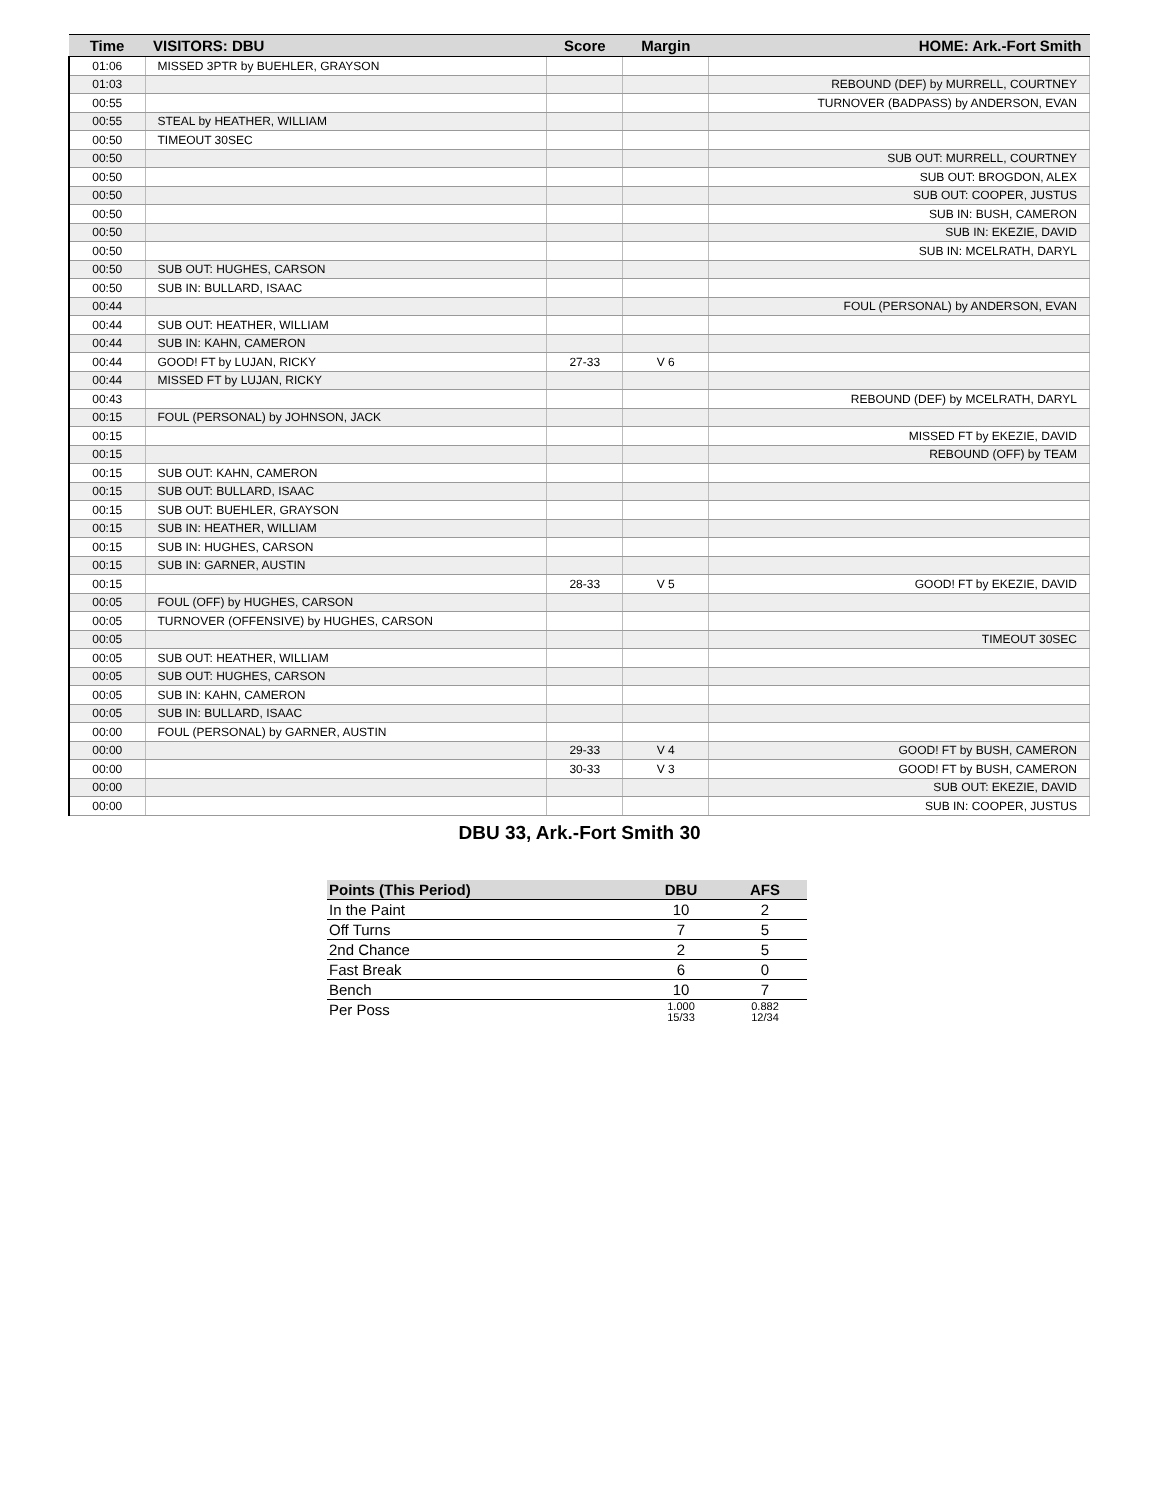| Time | VISITORS: DBU | Score | Margin | HOME: Ark.-Fort Smith |
| --- | --- | --- | --- | --- |
| 01:06 | MISSED 3PTR by BUEHLER, GRAYSON | | | |
| 01:03 | | | | REBOUND (DEF) by MURRELL, COURTNEY |
| 00:55 | | | | TURNOVER (BADPASS) by ANDERSON, EVAN |
| 00:55 | STEAL by HEATHER, WILLIAM | | | |
| 00:50 | TIMEOUT 30SEC | | | |
| 00:50 | | | | SUB OUT: MURRELL, COURTNEY |
| 00:50 | | | | SUB OUT: BROGDON, ALEX |
| 00:50 | | | | SUB OUT: COOPER, JUSTUS |
| 00:50 | | | | SUB IN: BUSH, CAMERON |
| 00:50 | | | | SUB IN: EKEZIE, DAVID |
| 00:50 | | | | SUB IN: MCELRATH, DARYL |
| 00:50 | SUB OUT: HUGHES, CARSON | | | |
| 00:50 | SUB IN: BULLARD, ISAAC | | | |
| 00:44 | | | | FOUL (PERSONAL) by ANDERSON, EVAN |
| 00:44 | SUB OUT: HEATHER, WILLIAM | | | |
| 00:44 | SUB IN: KAHN, CAMERON | | | |
| 00:44 | GOOD! FT by LUJAN, RICKY | 27-33 | V 6 | |
| 00:44 | MISSED FT by LUJAN, RICKY | | | |
| 00:43 | | | | REBOUND (DEF) by MCELRATH, DARYL |
| 00:15 | FOUL (PERSONAL) by JOHNSON, JACK | | | |
| 00:15 | | | | MISSED FT by EKEZIE, DAVID |
| 00:15 | | | | REBOUND (OFF) by TEAM |
| 00:15 | SUB OUT: KAHN, CAMERON | | | |
| 00:15 | SUB OUT: BULLARD, ISAAC | | | |
| 00:15 | SUB OUT: BUEHLER, GRAYSON | | | |
| 00:15 | SUB IN: HEATHER, WILLIAM | | | |
| 00:15 | SUB IN: HUGHES, CARSON | | | |
| 00:15 | SUB IN: GARNER, AUSTIN | | | |
| 00:15 | | 28-33 | V 5 | GOOD! FT by EKEZIE, DAVID |
| 00:05 | FOUL (OFF) by HUGHES, CARSON | | | |
| 00:05 | TURNOVER (OFFENSIVE) by HUGHES, CARSON | | | |
| 00:05 | | | | TIMEOUT 30SEC |
| 00:05 | SUB OUT: HEATHER, WILLIAM | | | |
| 00:05 | SUB OUT: HUGHES, CARSON | | | |
| 00:05 | SUB IN: KAHN, CAMERON | | | |
| 00:05 | SUB IN: BULLARD, ISAAC | | | |
| 00:00 | FOUL (PERSONAL) by GARNER, AUSTIN | | | |
| 00:00 | | 29-33 | V 4 | GOOD! FT by BUSH, CAMERON |
| 00:00 | | 30-33 | V 3 | GOOD! FT by BUSH, CAMERON |
| 00:00 | | | | SUB OUT: EKEZIE, DAVID |
| 00:00 | | | | SUB IN: COOPER, JUSTUS |
DBU 33, Ark.-Fort Smith 30
| Points (This Period) | DBU | AFS |
| --- | --- | --- |
| In the Paint | 10 | 2 |
| Off Turns | 7 | 5 |
| 2nd Chance | 2 | 5 |
| Fast Break | 6 | 0 |
| Bench | 10 | 7 |
| Per Poss | 1.000 15/33 | 0.882 12/34 |